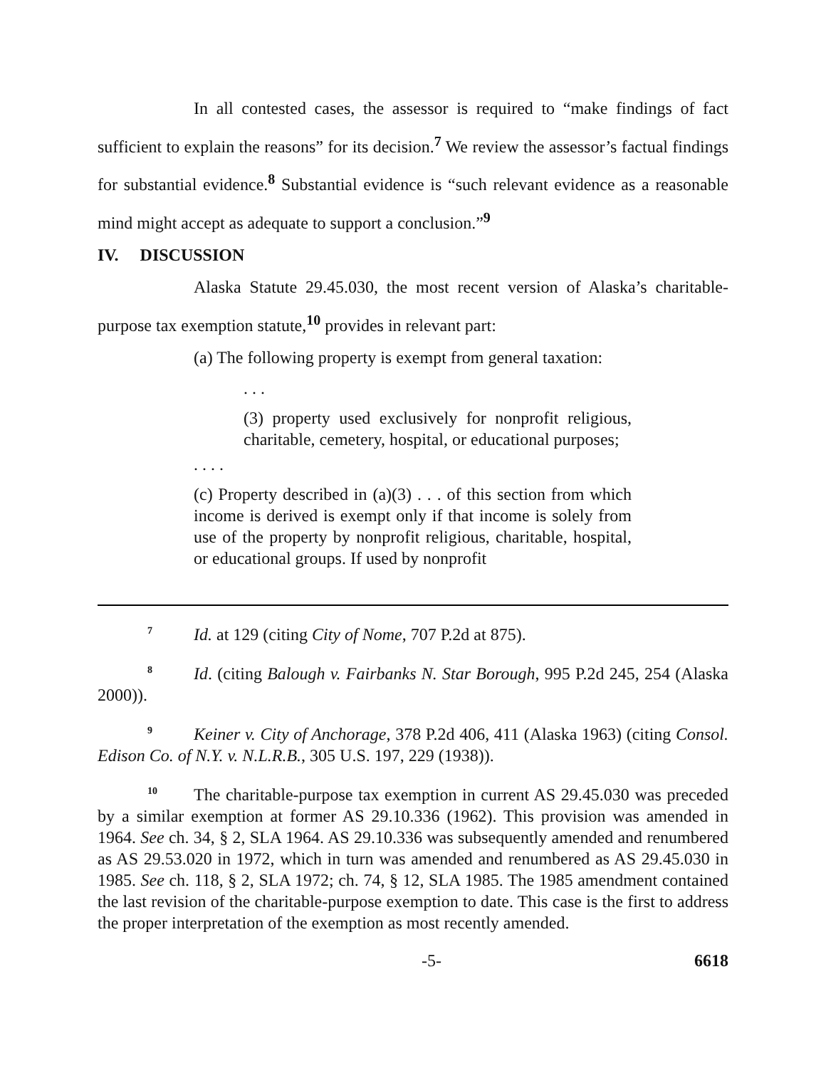In all contested cases, the assessor is required to “make findings of fact sufficient to explain the reasons” for its decision.<sup>7</sup> We review the assessor’s factual findings for substantial evidence.<sup>8</sup> Substantial evidence is “such relevant evidence as a reasonable mind might accept as adequate to support a conclusion.”<sup>9</sup>
IV. DISCUSSION
Alaska Statute 29.45.030, the most recent version of Alaska’s charitable-purpose tax exemption statute,<sup>10</sup> provides in relevant part:
(a) The following property is exempt from general taxation:
. . .
(3) property used exclusively for nonprofit religious, charitable, cemetery, hospital, or educational purposes;
. . . .
(c) Property described in (a)(3) . . . of this section from which income is derived is exempt only if that income is solely from use of the property by nonprofit religious, charitable, hospital, or educational groups. If used by nonprofit
<sup>7</sup> Id. at 129 (citing City of Nome, 707 P.2d at 875).
<sup>8</sup> Id. (citing Balough v. Fairbanks N. Star Borough, 995 P.2d 245, 254 (Alaska 2000)).
<sup>9</sup> Keiner v. City of Anchorage, 378 P.2d 406, 411 (Alaska 1963) (citing Consol. Edison Co. of N.Y. v. N.L.R.B., 305 U.S. 197, 229 (1938)).
<sup>10</sup> The charitable-purpose tax exemption in current AS 29.45.030 was preceded by a similar exemption at former AS 29.10.336 (1962). This provision was amended in 1964. See ch. 34, § 2, SLA 1964. AS 29.10.336 was subsequently amended and renumbered as AS 29.53.020 in 1972, which in turn was amended and renumbered as AS 29.45.030 in 1985. See ch. 118, § 2, SLA 1972; ch. 74, § 12, SLA 1985. The 1985 amendment contained the last revision of the charitable-purpose exemption to date. This case is the first to address the proper interpretation of the exemption as most recently amended.
-5- 6618